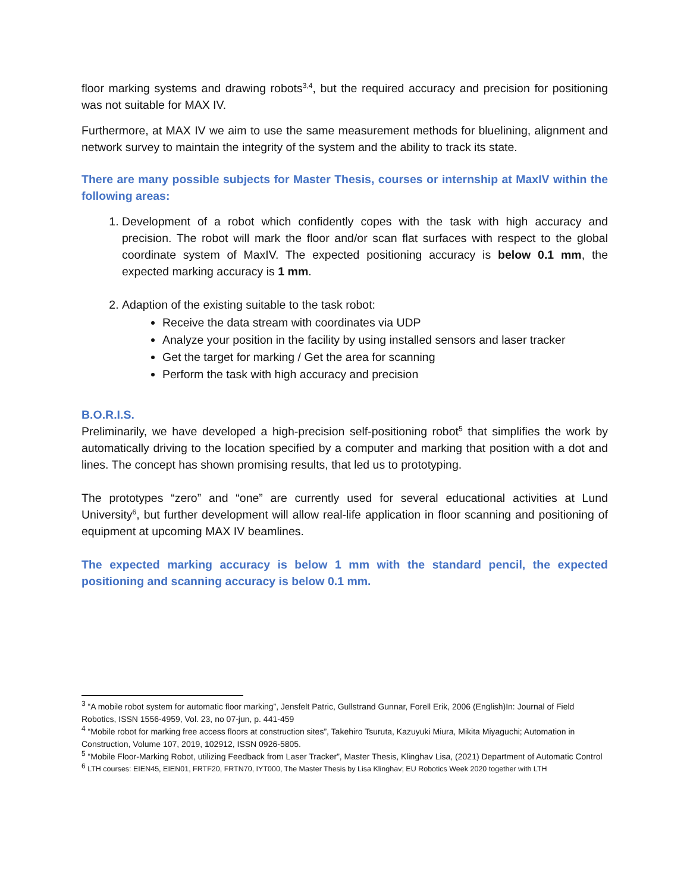floor marking systems and drawing robots<sup>3,4</sup>, but the required accuracy and precision for positioning was not suitable for MAX IV.
Furthermore, at MAX IV we aim to use the same measurement methods for bluelining, alignment and network survey to maintain the integrity of the system and the ability to track its state.
There are many possible subjects for Master Thesis, courses or internship at MaxIV within the following areas:
1. Development of a robot which confidently copes with the task with high accuracy and precision. The robot will mark the floor and/or scan flat surfaces with respect to the global coordinate system of MaxIV. The expected positioning accuracy is below 0.1 mm, the expected marking accuracy is 1 mm.
2. Adaption of the existing suitable to the task robot:
Receive the data stream with coordinates via UDP
Analyze your position in the facility by using installed sensors and laser tracker
Get the target for marking / Get the area for scanning
Perform the task with high accuracy and precision
B.O.R.I.S.
Preliminarily, we have developed a high-precision self-positioning robot<sup>5</sup> that simplifies the work by automatically driving to the location specified by a computer and marking that position with a dot and lines. The concept has shown promising results, that led us to prototyping.
The prototypes “zero” and “one” are currently used for several educational activities at Lund University<sup>6</sup>, but further development will allow real-life application in floor scanning and positioning of equipment at upcoming MAX IV beamlines.
The expected marking accuracy is below 1 mm with the standard pencil, the expected positioning and scanning accuracy is below 0.1 mm.
<sup>3</sup> “A mobile robot system for automatic floor marking”, Jensfelt Patric, Gullstrand Gunnar, Forell Erik, 2006 (English)In: Journal of Field Robotics, ISSN 1556-4959, Vol. 23, no 07-jun, p. 441-459
<sup>4</sup> “Mobile robot for marking free access floors at construction sites”, Takehiro Tsuruta, Kazuyuki Miura, Mikita Miyaguchi; Automation in Construction, Volume 107, 2019, 102912, ISSN 0926-5805.
<sup>5</sup> “Mobile Floor-Marking Robot, utilizing Feedback from Laser Tracker”, Master Thesis, Klinghav Lisa, (2021) Department of Automatic Control
<sup>6</sup> LTH courses: EIEN45, EIEN01, FRTF20, FRTN70, IYT000, The Master Thesis by Lisa Klinghav; EU Robotics Week 2020 together with LTH